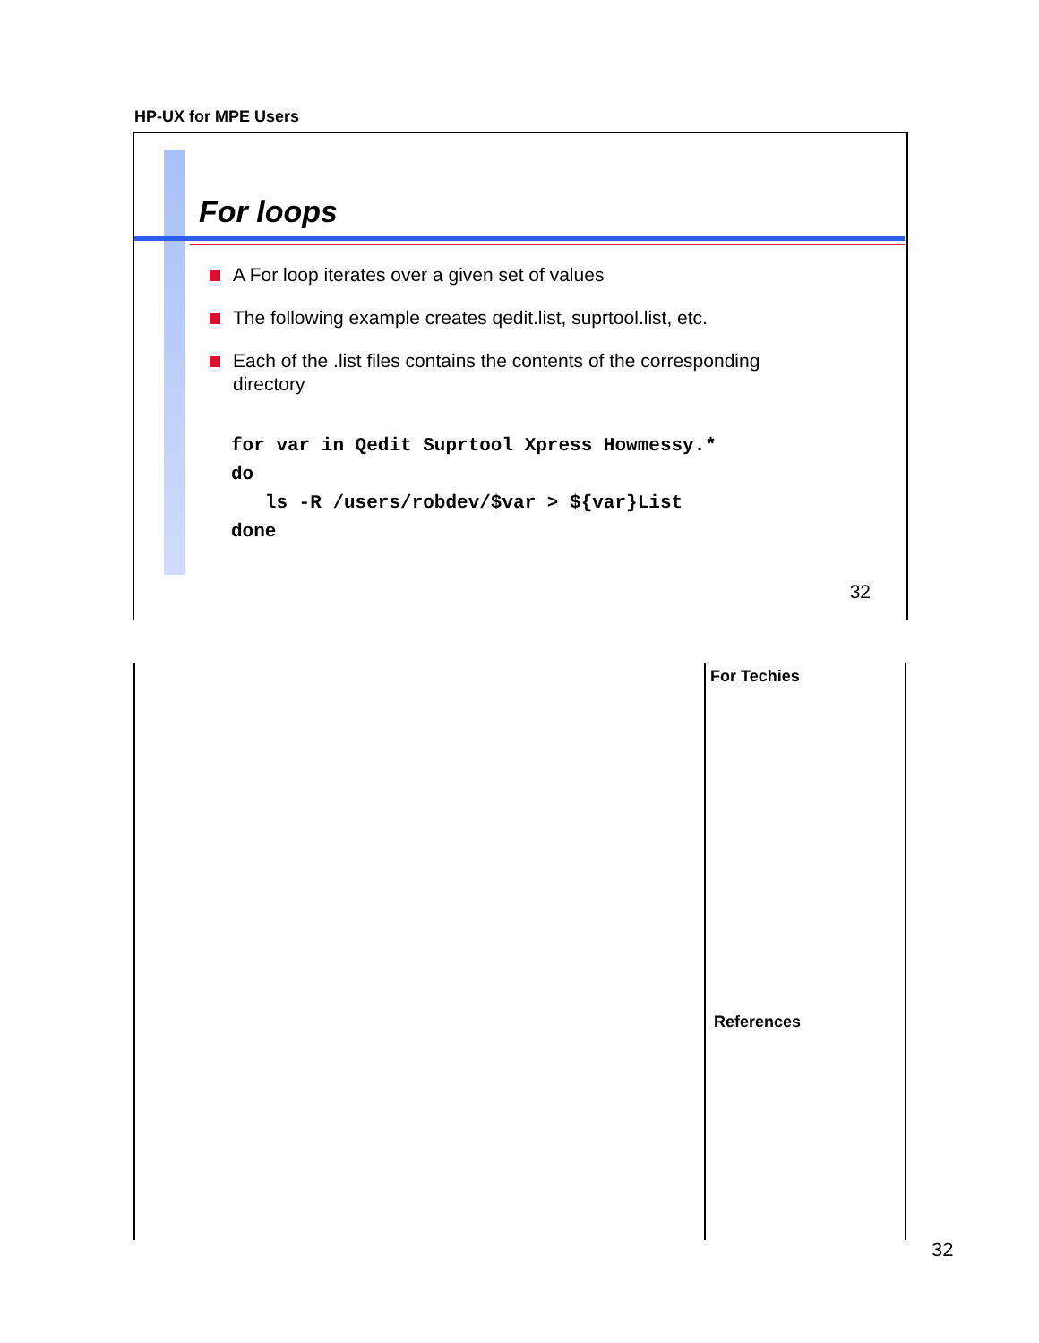HP-UX for MPE Users
For loops
A For loop iterates over a given set of values
The following example creates qedit.list, suprtool.list, etc.
Each of the .list files contains the contents of the corresponding directory
for var in Qedit Suprtool Xpress Howmessy.*
do
   ls -R /users/robdev/$var > ${var}List
done
32
For Techies
References
32